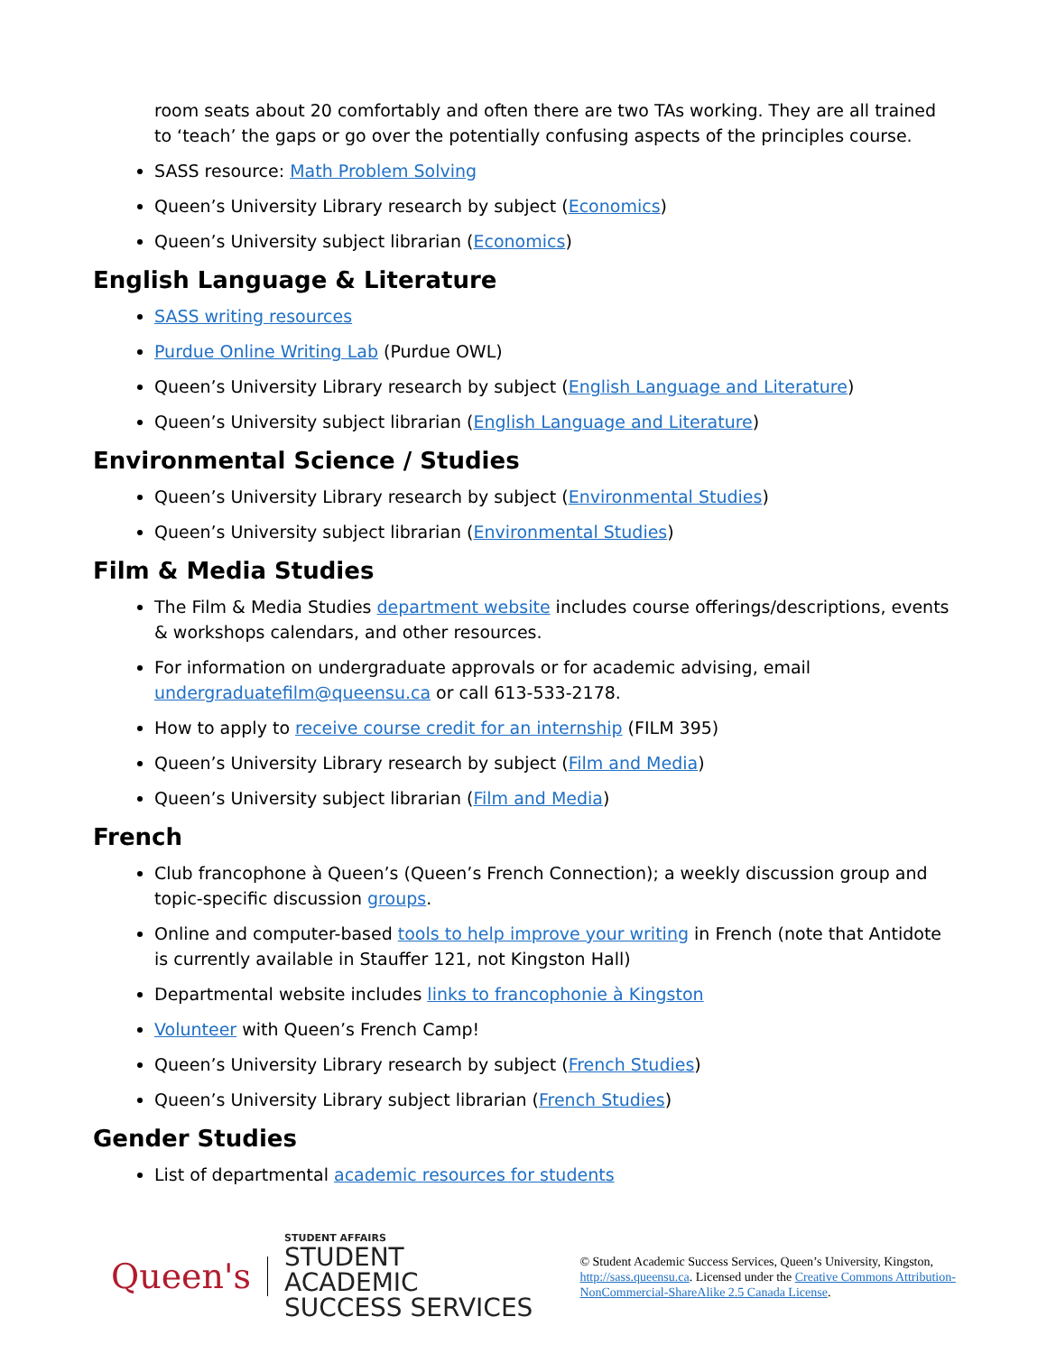room seats about 20 comfortably and often there are two TAs working. They are all trained to ‘teach’ the gaps or go over the potentially confusing aspects of the principles course.
SASS resource: Math Problem Solving
Queen’s University Library research by subject (Economics)
Queen’s University subject librarian (Economics)
English Language & Literature
SASS writing resources
Purdue Online Writing Lab (Purdue OWL)
Queen’s University Library research by subject (English Language and Literature)
Queen’s University subject librarian (English Language and Literature)
Environmental Science / Studies
Queen’s University Library research by subject (Environmental Studies)
Queen’s University subject librarian (Environmental Studies)
Film & Media Studies
The Film & Media Studies department website includes course offerings/descriptions, events & workshops calendars, and other resources.
For information on undergraduate approvals or for academic advising, email undergraduatefilm@queensu.ca or call 613-533-2178.
How to apply to receive course credit for an internship (FILM 395)
Queen’s University Library research by subject (Film and Media)
Queen’s University subject librarian (Film and Media)
French
Club francophone à Queen’s (Queen’s French Connection); a weekly discussion group and topic-specific discussion groups.
Online and computer-based tools to help improve your writing in French (note that Antidote is currently available in Stauffer 121, not Kingston Hall)
Departmental website includes links to francophonie à Kingston
Volunteer with Queen’s French Camp!
Queen’s University Library research by subject (French Studies)
Queen’s University Library subject librarian (French Studies)
Gender Studies
List of departmental academic resources for students
Queen's
STUDENT AFFAIRS
STUDENT ACADEMIC
SUCCESS SERVICES
© Student Academic Success Services, Queen’s University, Kingston, http://sass.queensu.ca. Licensed under the Creative Commons Attribution-NonCommercial-ShareAlike 2.5 Canada License.